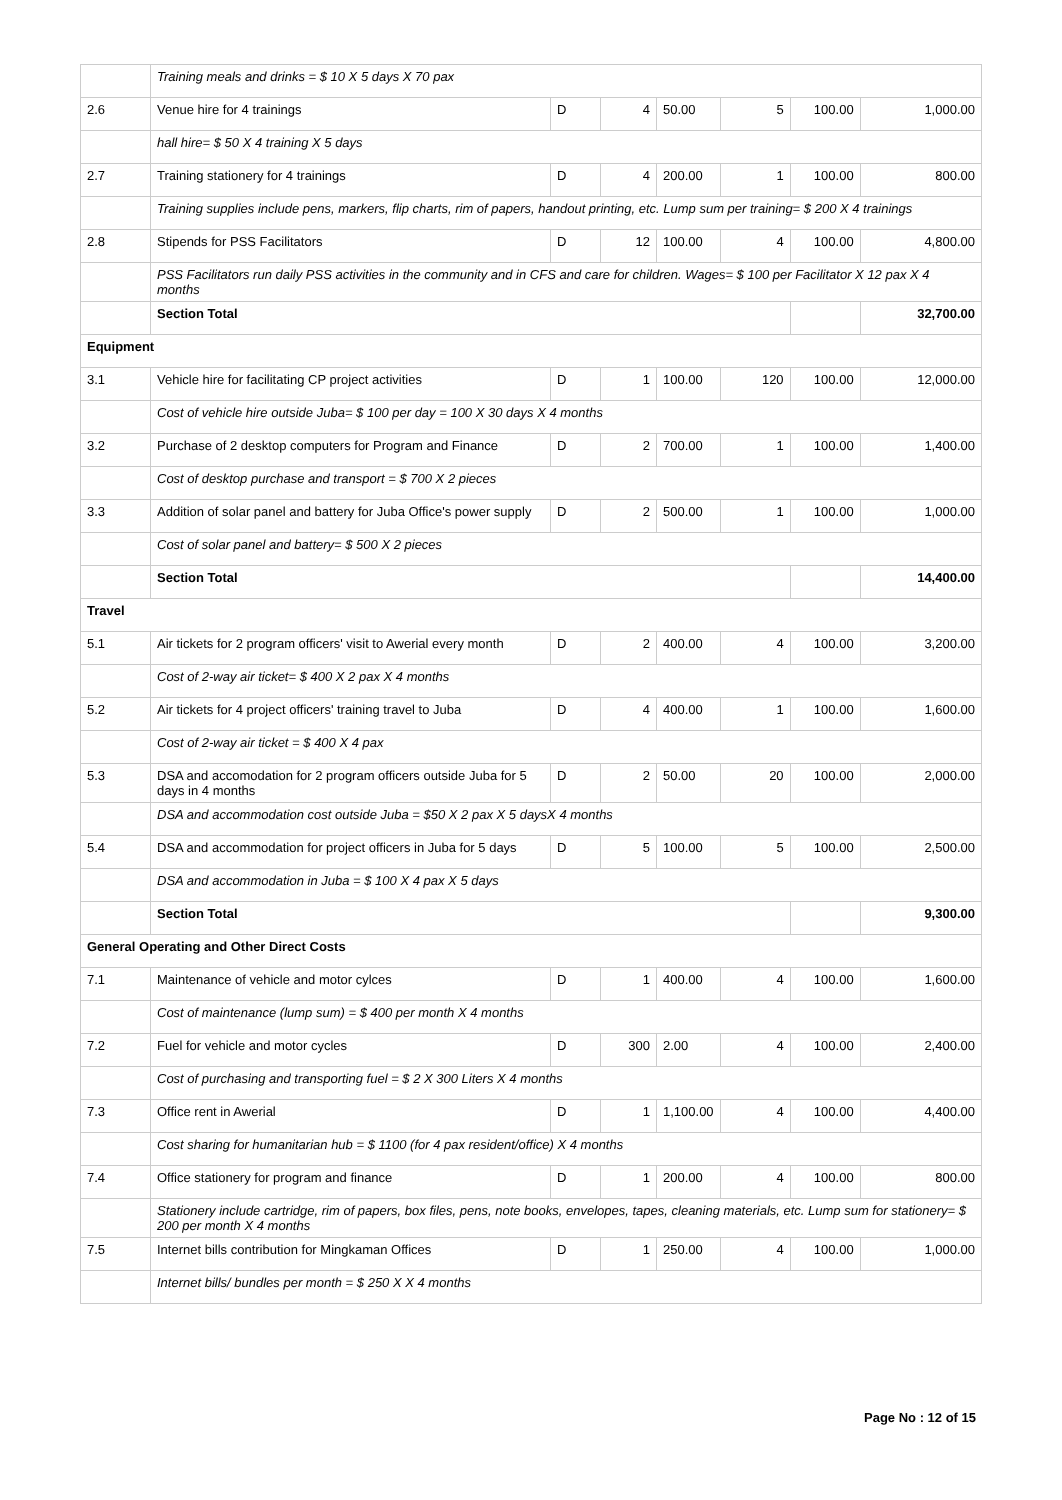| | Training meals and drinks = $ 10 X 5 days X 70 pax | | | | | | |
| 2.6 | Venue hire for 4 trainings | D | 4 | 50.00 | 5 | 100.00 | 1,000.00 |
| | hall hire= $ 50 X 4 training X 5 days | | | | | | |
| 2.7 | Training stationery for 4 trainings | D | 4 | 200.00 | 1 | 100.00 | 800.00 |
| | Training supplies include pens, markers, flip charts, rim of papers, handout printing, etc. Lump sum per training= $ 200 X 4 trainings | | | | | | |
| 2.8 | Stipends for PSS Facilitators | D | 12 | 100.00 | 4 | 100.00 | 4,800.00 |
| | PSS Facilitators run daily PSS activities in the community and in CFS and care for children. Wages= $ 100 per Facilitator X 12 pax X 4 months | | | | | | |
| | Section Total | | | | | | 32,700.00 |
| Equipment | | | | | | | |
| 3.1 | Vehicle hire for facilitating CP project activities | D | 1 | 100.00 | 120 | 100.00 | 12,000.00 |
| | Cost of vehicle hire outside Juba= $ 100 per day = 100 X 30 days X 4 months | | | | | | |
| 3.2 | Purchase of 2 desktop computers for Program and Finance | D | 2 | 700.00 | 1 | 100.00 | 1,400.00 |
| | Cost of desktop purchase and transport = $ 700 X 2 pieces | | | | | | |
| 3.3 | Addition of solar panel and battery for Juba Office's power supply | D | 2 | 500.00 | 1 | 100.00 | 1,000.00 |
| | Cost of solar panel and battery= $ 500 X 2 pieces | | | | | | |
| | Section Total | | | | | | 14,400.00 |
| Travel | | | | | | | |
| 5.1 | Air tickets for 2 program officers' visit to Awerial every month | D | 2 | 400.00 | 4 | 100.00 | 3,200.00 |
| | Cost of 2-way air ticket= $ 400 X 2 pax X 4 months | | | | | | |
| 5.2 | Air tickets for 4 project officers' training travel to Juba | D | 4 | 400.00 | 1 | 100.00 | 1,600.00 |
| | Cost of 2-way air ticket = $ 400 X 4 pax | | | | | | |
| 5.3 | DSA and accomodation for 2 program officers outside Juba for 5 days in 4 months | D | 2 | 50.00 | 20 | 100.00 | 2,000.00 |
| | DSA and accommodation cost outside Juba = $50 X 2 pax X 5 daysX 4 months | | | | | | |
| 5.4 | DSA and accommodation for project officers in Juba for 5 days | D | 5 | 100.00 | 5 | 100.00 | 2,500.00 |
| | DSA and accommodation in Juba = $ 100 X 4 pax X 5 days | | | | | | |
| | Section Total | | | | | | 9,300.00 |
| General Operating and Other Direct Costs | | | | | | | |
| 7.1 | Maintenance of vehicle and motor cylces | D | 1 | 400.00 | 4 | 100.00 | 1,600.00 |
| | Cost of maintenance (lump sum) = $ 400 per month X 4 months | | | | | | |
| 7.2 | Fuel for vehicle and motor cycles | D | 300 | 2.00 | 4 | 100.00 | 2,400.00 |
| | Cost of purchasing and transporting fuel = $ 2 X 300 Liters X 4 months | | | | | | |
| 7.3 | Office rent in Awerial | D | 1 | 1,100.00 | 4 | 100.00 | 4,400.00 |
| | Cost sharing for humanitarian hub = $ 1100 (for 4 pax resident/office) X 4 months | | | | | | |
| 7.4 | Office stationery for program and finance | D | 1 | 200.00 | 4 | 100.00 | 800.00 |
| | Stationery include cartridge, rim of papers, box files, pens, note books, envelopes, tapes, cleaning materials, etc. Lump sum for stationery= $ 200 per month X 4 months | | | | | | |
| 7.5 | Internet bills contribution for Mingkaman Offices | D | 1 | 250.00 | 4 | 100.00 | 1,000.00 |
| | Internet bills/ bundles per month = $ 250 X X 4 months | | | | | | |
Page No : 12 of 15